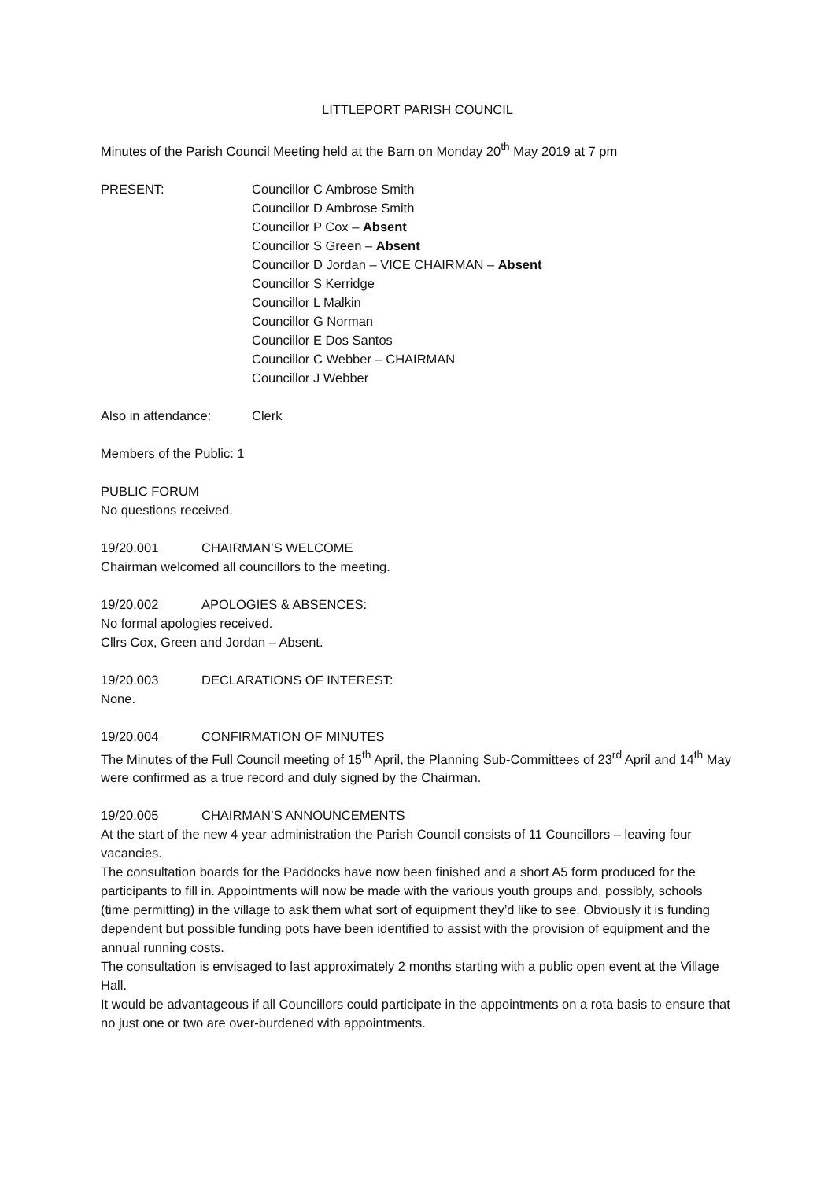LITTLEPORT PARISH COUNCIL
Minutes of the Parish Council Meeting held at the Barn on Monday 20<sup>th</sup> May 2019 at 7 pm
PRESENT: Councillor C Ambrose Smith
Councillor D Ambrose Smith
Councillor P Cox – Absent
Councillor S Green – Absent
Councillor D Jordan – VICE CHAIRMAN – Absent
Councillor S Kerridge
Councillor L Malkin
Councillor G Norman
Councillor E Dos Santos
Councillor C Webber – CHAIRMAN
Councillor J Webber
Also in attendance: Clerk
Members of the Public: 1
PUBLIC FORUM
No questions received.
19/20.001 CHAIRMAN’S WELCOME
Chairman welcomed all councillors to the meeting.
19/20.002 APOLOGIES & ABSENCES:
No formal apologies received.
Cllrs Cox, Green and Jordan – Absent.
19/20.003 DECLARATIONS OF INTEREST:
None.
19/20.004 CONFIRMATION OF MINUTES
The Minutes of the Full Council meeting of 15<sup>th</sup> April, the Planning Sub-Committees of 23<sup>rd</sup> April and 14<sup>th</sup> May were confirmed as a true record and duly signed by the Chairman.
19/20.005 CHAIRMAN’S ANNOUNCEMENTS
At the start of the new 4 year administration the Parish Council consists of 11 Councillors – leaving four vacancies.
The consultation boards for the Paddocks have now been finished and a short A5 form produced for the participants to fill in. Appointments will now be made with the various youth groups and, possibly, schools (time permitting) in the village to ask them what sort of equipment they’d like to see. Obviously it is funding dependent but possible funding pots have been identified to assist with the provision of equipment and the annual running costs.
The consultation is envisaged to last approximately 2 months starting with a public open event at the Village Hall.
It would be advantageous if all Councillors could participate in the appointments on a rota basis to ensure that no just one or two are over-burdened with appointments.